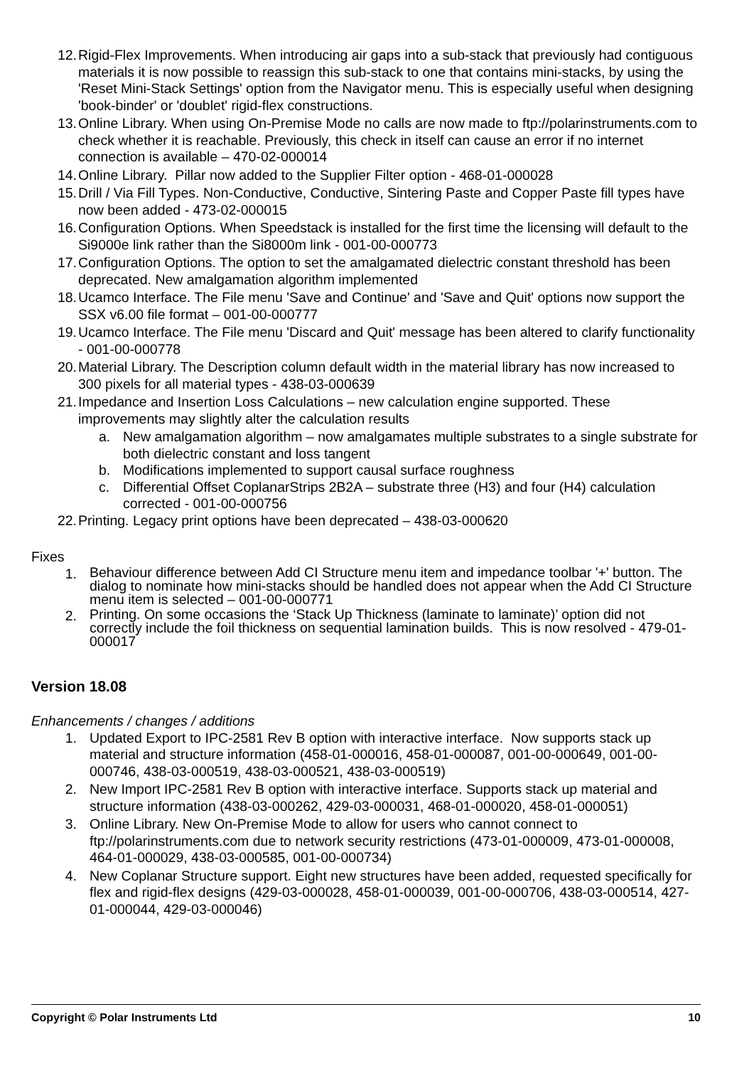12. Rigid-Flex Improvements. When introducing air gaps into a sub-stack that previously had contiguous materials it is now possible to reassign this sub-stack to one that contains mini-stacks, by using the 'Reset Mini-Stack Settings' option from the Navigator menu. This is especially useful when designing 'book-binder' or 'doublet' rigid-flex constructions.
13. Online Library. When using On-Premise Mode no calls are now made to ftp://polarinstruments.com to check whether it is reachable. Previously, this check in itself can cause an error if no internet connection is available – 470-02-000014
14. Online Library. Pillar now added to the Supplier Filter option - 468-01-000028
15. Drill / Via Fill Types. Non-Conductive, Conductive, Sintering Paste and Copper Paste fill types have now been added - 473-02-000015
16. Configuration Options. When Speedstack is installed for the first time the licensing will default to the Si9000e link rather than the Si8000m link - 001-00-000773
17. Configuration Options. The option to set the amalgamated dielectric constant threshold has been deprecated. New amalgamation algorithm implemented
18. Ucamco Interface. The File menu 'Save and Continue' and 'Save and Quit' options now support the SSX v6.00 file format – 001-00-000777
19. Ucamco Interface. The File menu 'Discard and Quit' message has been altered to clarify functionality - 001-00-000778
20. Material Library. The Description column default width in the material library has now increased to 300 pixels for all material types - 438-03-000639
21. Impedance and Insertion Loss Calculations – new calculation engine supported. These improvements may slightly alter the calculation results
a. New amalgamation algorithm – now amalgamates multiple substrates to a single substrate for both dielectric constant and loss tangent
b. Modifications implemented to support causal surface roughness
c. Differential Offset CoplanarStrips 2B2A – substrate three (H3) and four (H4) calculation corrected - 001-00-000756
22. Printing. Legacy print options have been deprecated – 438-03-000620
Fixes
1.
Behaviour difference between Add CI Structure menu item and impedance toolbar '+' button. The dialog to nominate how mini-stacks should be handled does not appear when the Add CI Structure menu item is selected – 001-00-000771
2.
Printing. On some occasions the ‘Stack Up Thickness (laminate to laminate)’ option did not correctly include the foil thickness on sequential lamination builds. This is now resolved - 479-01-000017
Version 18.08
Enhancements / changes / additions
1. Updated Export to IPC-2581 Rev B option with interactive interface. Now supports stack up material and structure information (458-01-000016, 458-01-000087, 001-00-000649, 001-00-000746, 438-03-000519, 438-03-000521, 438-03-000519)
2. New Import IPC-2581 Rev B option with interactive interface. Supports stack up material and structure information (438-03-000262, 429-03-000031, 468-01-000020, 458-01-000051)
3. Online Library. New On-Premise Mode to allow for users who cannot connect to ftp://polarinstruments.com due to network security restrictions (473-01-000009, 473-01-000008, 464-01-000029, 438-03-000585, 001-00-000734)
4. New Coplanar Structure support. Eight new structures have been added, requested specifically for flex and rigid-flex designs (429-03-000028, 458-01-000039, 001-00-000706, 438-03-000514, 427-01-000044, 429-03-000046)
Copyright © Polar Instruments Ltd 10